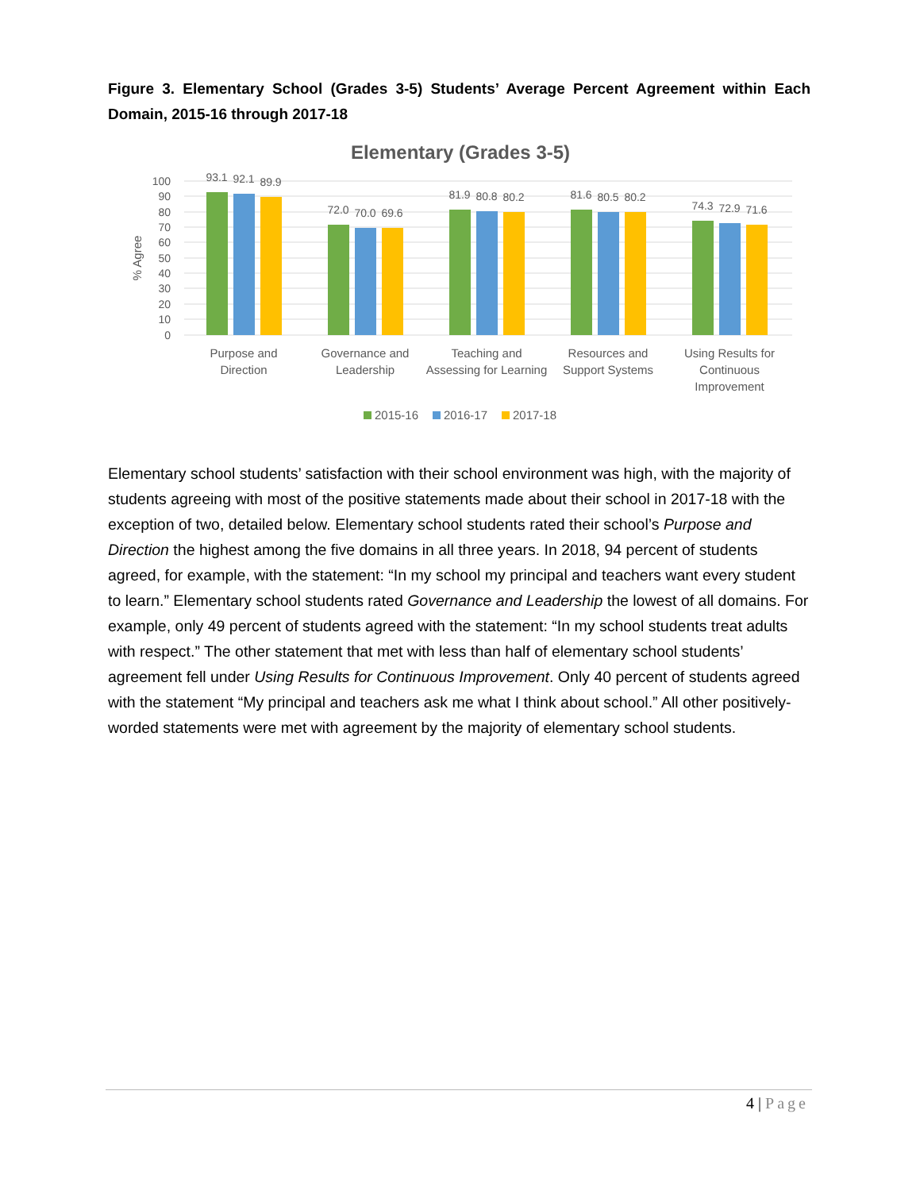Figure 3. Elementary School (Grades 3-5) Students’ Average Percent Agreement within Each Domain, 2015-16 through 2017-18
Elementary (Grades 3-5)
100
90
80
70
60
50
40
30
20
10
0
% Agree
93.1
92.1
89.9
72.0
70.0
69.6
81.9
80.8
80.2
81.6
80.5
80.2
74.3
72.9
71.6
Purpose and
Direction
Governance and
Leadership
Teaching and
Assessing for Learning
Resources and
Support Systems
Using Results for
Continuous
Improvement
2015-16
2016-17
2017-18
Elementary school students’ satisfaction with their school environment was high, with the majority of students agreeing with most of the positive statements made about their school in 2017-18 with the exception of two, detailed below. Elementary school students rated their school’s Purpose and Direction the highest among the five domains in all three years. In 2018, 94 percent of students agreed, for example, with the statement: “In my school my principal and teachers want every student to learn.” Elementary school students rated Governance and Leadership the lowest of all domains. For example, only 49 percent of students agreed with the statement: “In my school students treat adults with respect.” The other statement that met with less than half of elementary school students’ agreement fell under Using Results for Continuous Improvement. Only 40 percent of students agreed with the statement “My principal and teachers ask me what I think about school.” All other positively-worded statements were met with agreement by the majority of elementary school students.
4 | Page